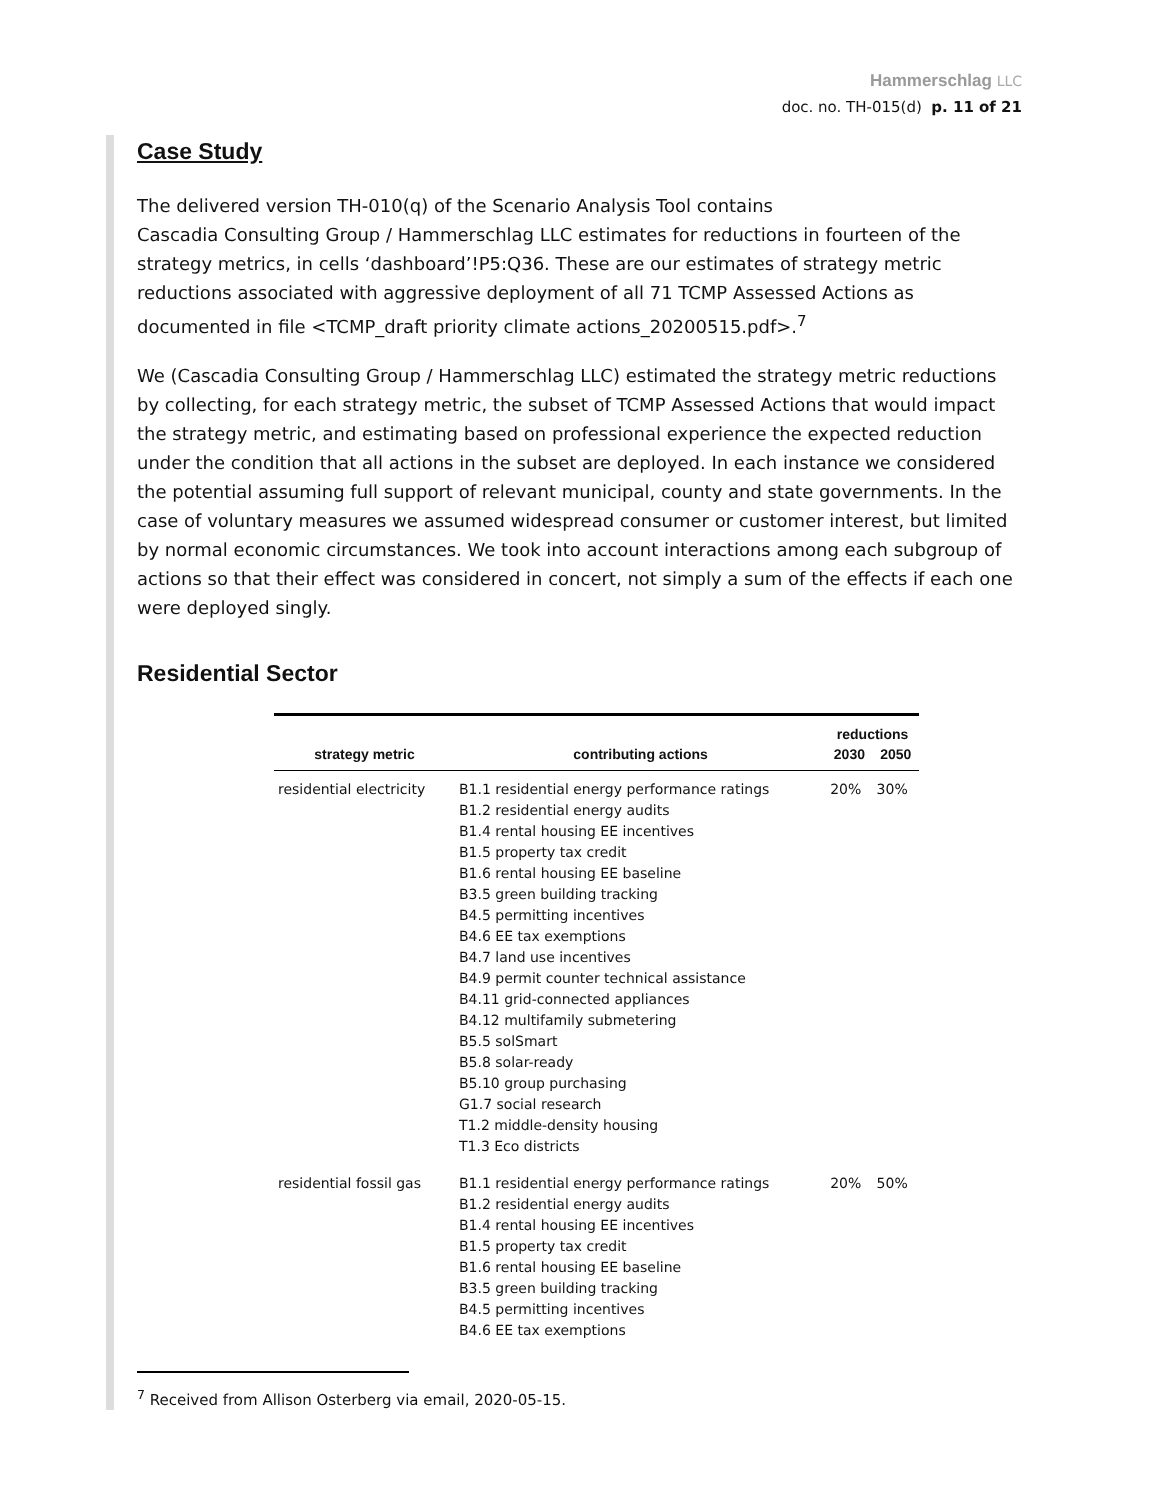Hammerschlag LLC
doc. no. TH-015(d) p. 11 of 21
Case Study
The delivered version TH-010(q) of the Scenario Analysis Tool contains
Cascadia Consulting Group / Hammerschlag LLC estimates for reductions in fourteen of the strategy metrics, in cells ‘dashboard’!P5:Q36. These are our estimates of strategy metric reductions associated with aggressive deployment of all 71 TCMP Assessed Actions as documented in file <TCMP_draft priority climate actions_20200515.pdf>.<sup>7</sup>
We (Cascadia Consulting Group / Hammerschlag LLC) estimated the strategy metric reductions by collecting, for each strategy metric, the subset of TCMP Assessed Actions that would impact the strategy metric, and estimating based on professional experience the expected reduction under the condition that all actions in the subset are deployed. In each instance we considered the potential assuming full support of relevant municipal, county and state governments. In the case of voluntary measures we assumed widespread consumer or customer interest, but limited by normal economic circumstances. We took into account interactions among each subgroup of actions so that their effect was considered in concert, not simply a sum of the effects if each one were deployed singly.
Residential Sector
| | | reductions | |
| --- | --- | --- | --- |
| strategy metric | contributing actions | 2030 | 2050 |
| residential electricity | B1.1 residential energy performance ratings B1.2 residential energy audits B1.4 rental housing EE incentives B1.5 property tax credit B1.6 rental housing EE baseline B3.5 green building tracking B4.5 permitting incentives B4.6 EE tax exemptions B4.7 land use incentives B4.9 permit counter technical assistance B4.11 grid-connected appliances B4.12 multifamily submetering B5.5 solSmart B5.8 solar-ready B5.10 group purchasing G1.7 social research T1.2 middle-density housing T1.3 Eco districts | 20% | 30% |
| residential fossil gas | B1.1 residential energy performance ratings B1.2 residential energy audits B1.4 rental housing EE incentives B1.5 property tax credit B1.6 rental housing EE baseline B3.5 green building tracking B4.5 permitting incentives B4.6 EE tax exemptions | 20% | 50% |
<sup>7</sup> Received from Allison Osterberg via email, 2020-05-15.